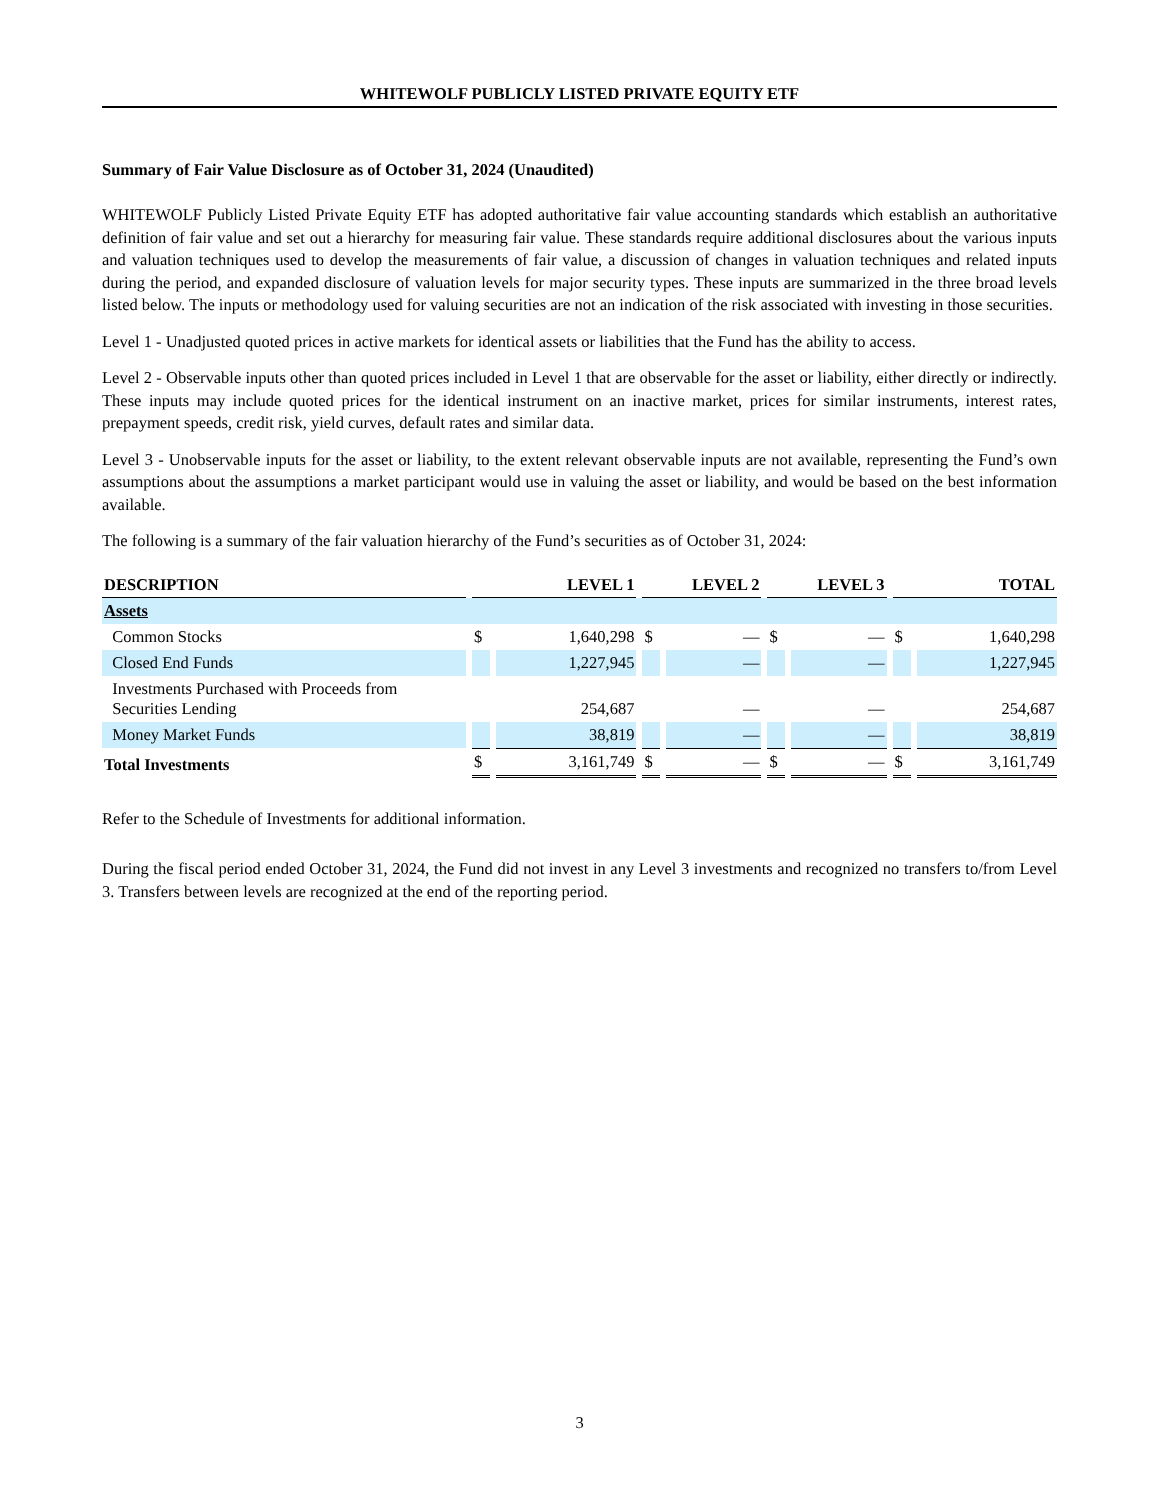WHITEWOLF PUBLICLY LISTED PRIVATE EQUITY ETF
Summary of Fair Value Disclosure as of October 31, 2024 (Unaudited)
WHITEWOLF Publicly Listed Private Equity ETF has adopted authoritative fair value accounting standards which establish an authoritative definition of fair value and set out a hierarchy for measuring fair value. These standards require additional disclosures about the various inputs and valuation techniques used to develop the measurements of fair value, a discussion of changes in valuation techniques and related inputs during the period, and expanded disclosure of valuation levels for major security types. These inputs are summarized in the three broad levels listed below. The inputs or methodology used for valuing securities are not an indication of the risk associated with investing in those securities.
Level 1 - Unadjusted quoted prices in active markets for identical assets or liabilities that the Fund has the ability to access.
Level 2 - Observable inputs other than quoted prices included in Level 1 that are observable for the asset or liability, either directly or indirectly. These inputs may include quoted prices for the identical instrument on an inactive market, prices for similar instruments, interest rates, prepayment speeds, credit risk, yield curves, default rates and similar data.
Level 3 - Unobservable inputs for the asset or liability, to the extent relevant observable inputs are not available, representing the Fund’s own assumptions about the assumptions a market participant would use in valuing the asset or liability, and would be based on the best information available.
The following is a summary of the fair valuation hierarchy of the Fund’s securities as of October 31, 2024:
| DESCRIPTION | LEVEL 1 | | LEVEL 2 | | LEVEL 3 | | TOTAL | |
| --- | --- | --- | --- | --- | --- | --- | --- | --- |
| Assets | | | | | | | | |
| Common Stocks | $ | 1,640,298 | $ | — | $ | — | $ | 1,640,298 |
| Closed End Funds | | 1,227,945 | | — | | — | | 1,227,945 |
| Investments Purchased with Proceeds from Securities Lending | | 254,687 | | — | | — | | 254,687 |
| Money Market Funds | | 38,819 | | — | | — | | 38,819 |
| Total Investments | $ | 3,161,749 | $ | — | $ | — | $ | 3,161,749 |
Refer to the Schedule of Investments for additional information.
During the fiscal period ended October 31, 2024, the Fund did not invest in any Level 3 investments and recognized no transfers to/from Level 3. Transfers between levels are recognized at the end of the reporting period.
3